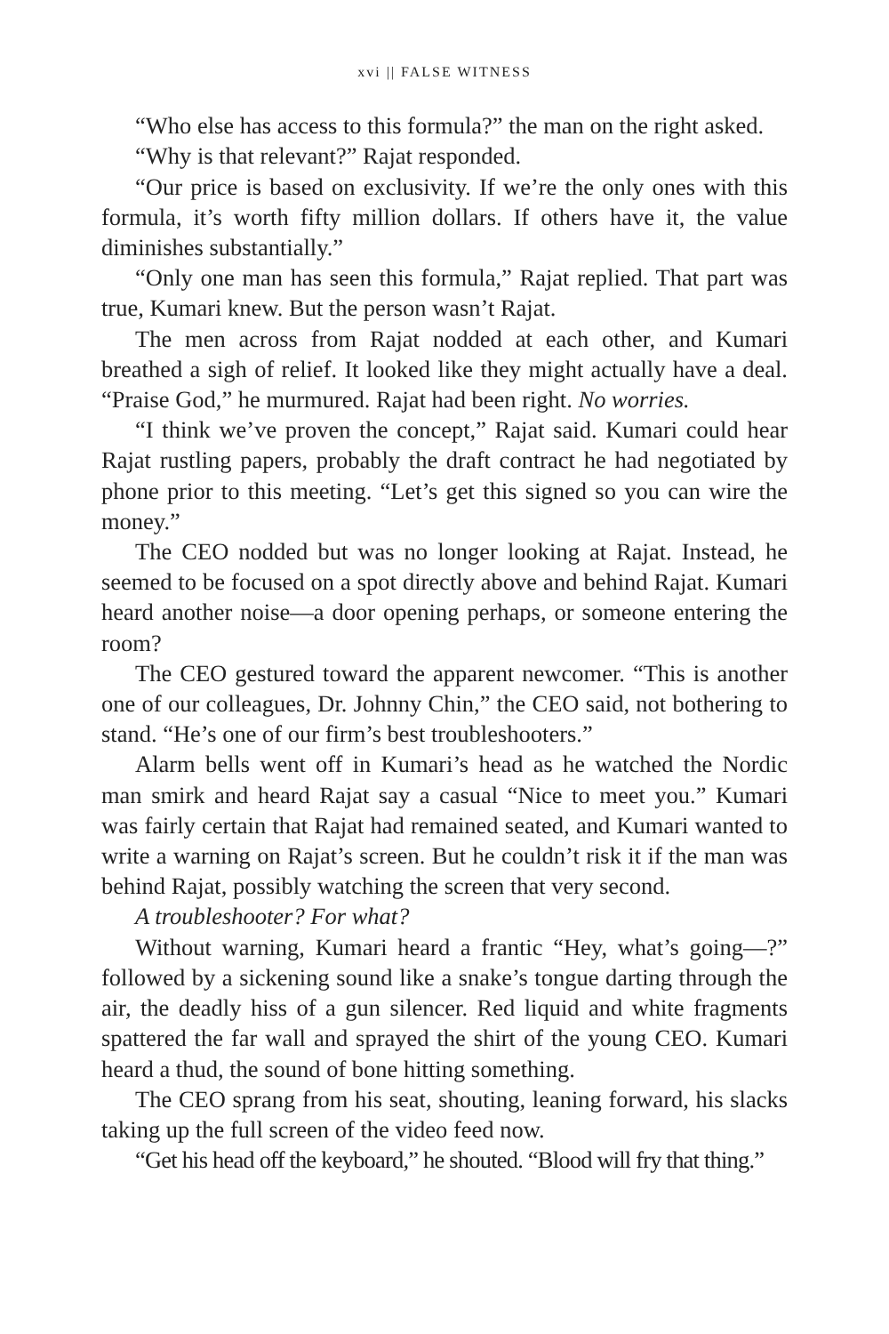xvi || FALSE WITNESS
“Who else has access to this formula?” the man on the right asked.
“Why is that relevant?” Rajat responded.
“Our price is based on exclusivity. If we’re the only ones with this formula, it’s worth fifty million dollars. If others have it, the value diminishes substantially.”
“Only one man has seen this formula,” Rajat replied. That part was true, Kumari knew. But the person wasn’t Rajat.
The men across from Rajat nodded at each other, and Kumari breathed a sigh of relief. It looked like they might actually have a deal. “Praise God,” he murmured. Rajat had been right. No worries.
“I think we’ve proven the concept,” Rajat said. Kumari could hear Rajat rustling papers, probably the draft contract he had negotiated by phone prior to this meeting. “Let’s get this signed so you can wire the money.”
The CEO nodded but was no longer looking at Rajat. Instead, he seemed to be focused on a spot directly above and behind Rajat. Kumari heard another noise—a door opening perhaps, or someone entering the room?
The CEO gestured toward the apparent newcomer. “This is another one of our colleagues, Dr. Johnny Chin,” the CEO said, not bothering to stand. “He’s one of our firm’s best troubleshooters.”
Alarm bells went off in Kumari’s head as he watched the Nordic man smirk and heard Rajat say a casual “Nice to meet you.” Kumari was fairly certain that Rajat had remained seated, and Kumari wanted to write a warning on Rajat’s screen. But he couldn’t risk it if the man was behind Rajat, possibly watching the screen that very second.
A troubleshooter? For what?
Without warning, Kumari heard a frantic “Hey, what’s going—?” followed by a sickening sound like a snake’s tongue darting through the air, the deadly hiss of a gun silencer. Red liquid and white fragments spattered the far wall and sprayed the shirt of the young CEO. Kumari heard a thud, the sound of bone hitting something.
The CEO sprang from his seat, shouting, leaning forward, his slacks taking up the full screen of the video feed now.
“Get his head off the keyboard,” he shouted. “Blood will fry that thing.”